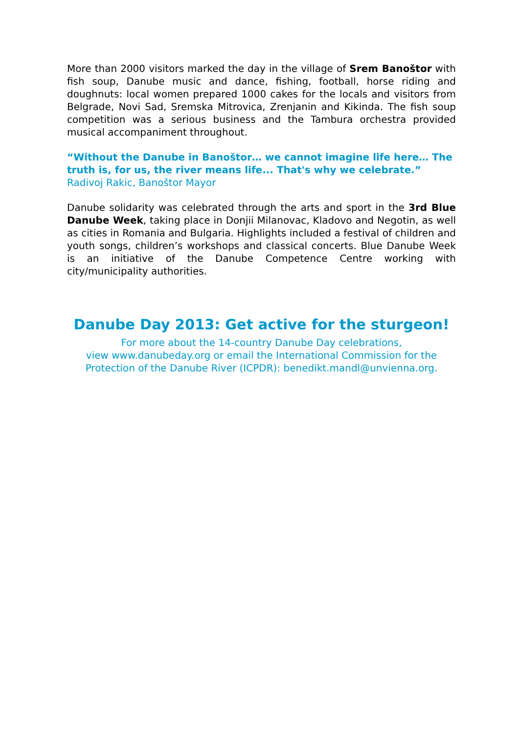More than 2000 visitors marked the day in the village of Srem Banoštor with fish soup, Danube music and dance, fishing, football, horse riding and doughnuts: local women prepared 1000 cakes for the locals and visitors from Belgrade, Novi Sad, Sremska Mitrovica, Zrenjanin and Kikinda. The fish soup competition was a serious business and the Tambura orchestra provided musical accompaniment throughout.
“Without the Danube in Banoštor… we cannot imagine life here… The truth is, for us, the river means life... That's why we celebrate.” Radivoj Rakic, Banoštor Mayor
Danube solidarity was celebrated through the arts and sport in the 3rd Blue Danube Week, taking place in Donjii Milanovac, Kladovo and Negotin, as well as cities in Romania and Bulgaria. Highlights included a festival of children and youth songs, children’s workshops and classical concerts. Blue Danube Week is an initiative of the Danube Competence Centre working with city/municipality authorities.
Danube Day 2013: Get active for the sturgeon!
For more about the 14-country Danube Day celebrations,
view www.danubeday.org or email the International Commission for the Protection of the Danube River (ICPDR): benedikt.mandl@unvienna.org.